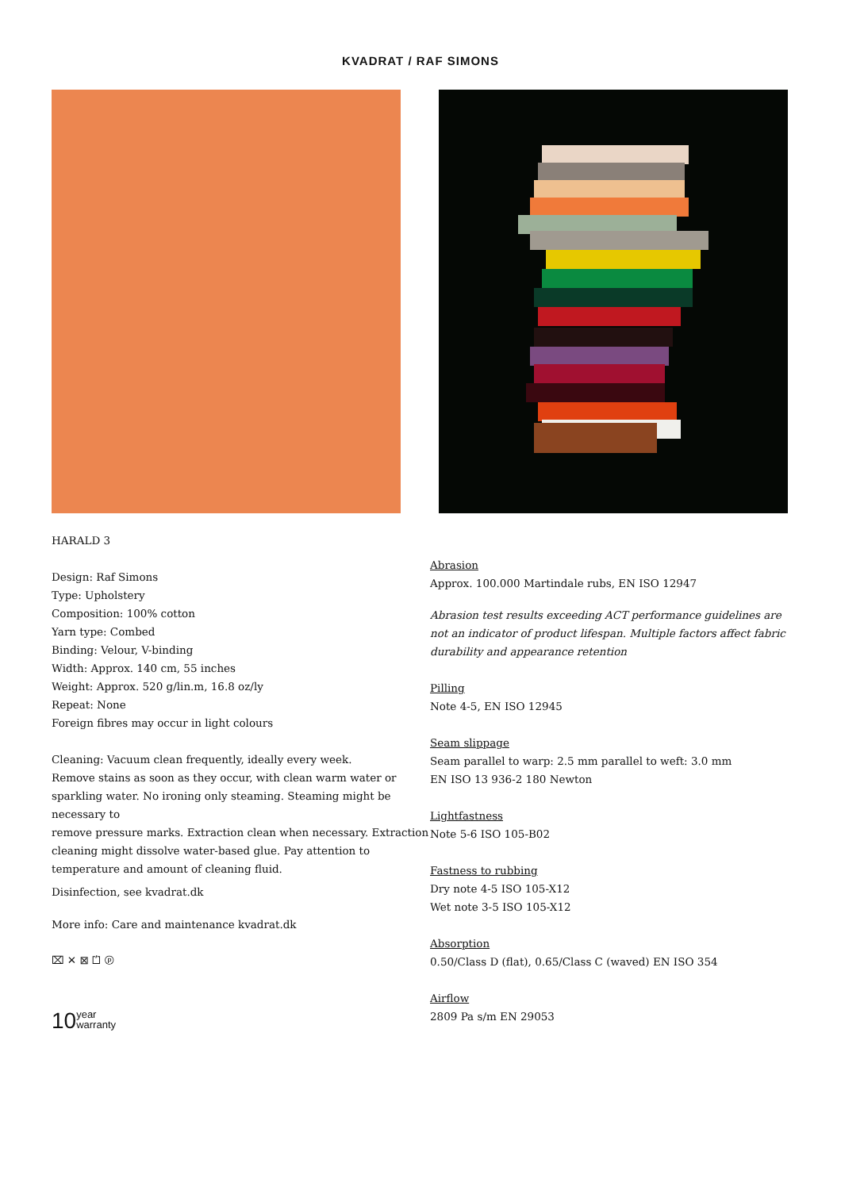KVADRAT / RAF SIMONS
HARALD 3
Design: Raf Simons
Type: Upholstery
Composition: 100% cotton
Yarn type: Combed
Binding: Velour, V-binding
Width: Approx. 140 cm, 55 inches
Weight: Approx. 520 g/lin.m, 16.8 oz/ly
Repeat: None
Foreign fibres may occur in light colours
Cleaning: Vacuum clean frequently, ideally every week.
Remove stains as soon as they occur, with clean warm water or sparkling water. No ironing only steaming. Steaming might be necessary to
remove pressure marks. Extraction clean when necessary. Extraction cleaning might dissolve water-based glue. Pay attention to temperature and amount of cleaning fluid.
Disinfection, see kvadrat.dk
More info: Care and maintenance kvadrat.dk
⌧ ✕ ⊠ ⏍ ⓟ
10 year
warranty
Abrasion
Approx. 100.000 Martindale rubs, EN ISO 12947
Abrasion test results exceeding ACT performance guidelines are not an indicator of product lifespan. Multiple factors affect fabric durability and appearance retention
Pilling
Note 4-5, EN ISO 12945
Seam slippage
Seam parallel to warp: 2.5 mm parallel to weft: 3.0 mm
EN ISO 13 936-2 180 Newton
Lightfastness
Note 5-6 ISO 105-B02
Fastness to rubbing
Dry note 4-5 ISO 105-X12
Wet note 3-5 ISO 105-X12
Absorption
0.50/Class D (flat), 0.65/Class C (waved) EN ISO 354
Airflow
2809 Pa s/m EN 29053